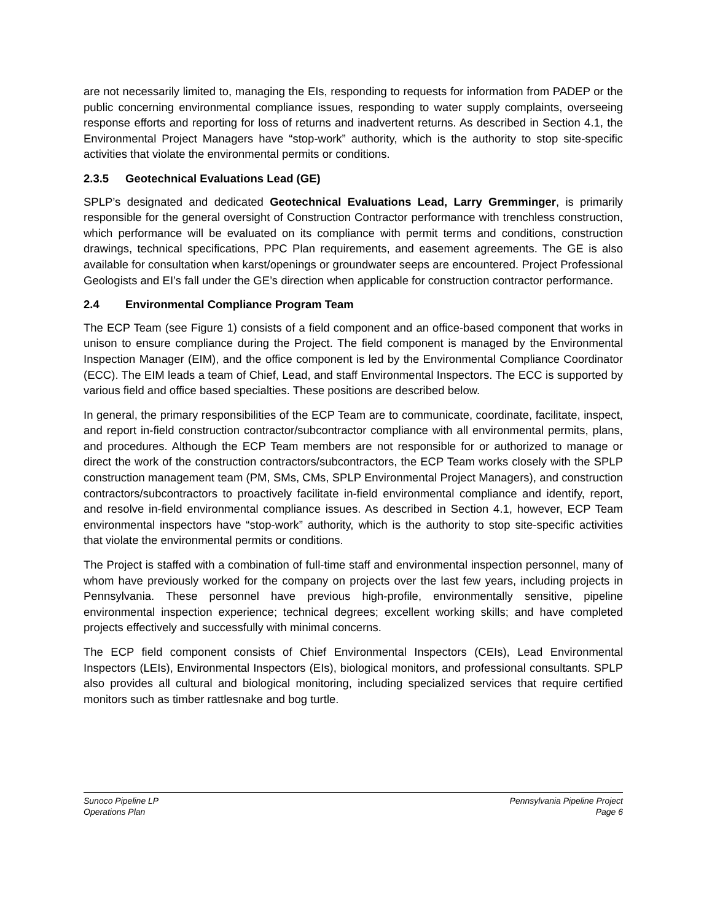are not necessarily limited to, managing the EIs, responding to requests for information from PADEP or the public concerning environmental compliance issues, responding to water supply complaints, overseeing response efforts and reporting for loss of returns and inadvertent returns. As described in Section 4.1, the Environmental Project Managers have “stop-work” authority, which is the authority to stop site-specific activities that violate the environmental permits or conditions.
2.3.5 Geotechnical Evaluations Lead (GE)
SPLP’s designated and dedicated Geotechnical Evaluations Lead, Larry Gremminger, is primarily responsible for the general oversight of Construction Contractor performance with trenchless construction, which performance will be evaluated on its compliance with permit terms and conditions, construction drawings, technical specifications, PPC Plan requirements, and easement agreements. The GE is also available for consultation when karst/openings or groundwater seeps are encountered. Project Professional Geologists and EI’s fall under the GE’s direction when applicable for construction contractor performance.
2.4 Environmental Compliance Program Team
The ECP Team (see Figure 1) consists of a field component and an office-based component that works in unison to ensure compliance during the Project. The field component is managed by the Environmental Inspection Manager (EIM), and the office component is led by the Environmental Compliance Coordinator (ECC). The EIM leads a team of Chief, Lead, and staff Environmental Inspectors. The ECC is supported by various field and office based specialties. These positions are described below.
In general, the primary responsibilities of the ECP Team are to communicate, coordinate, facilitate, inspect, and report in-field construction contractor/subcontractor compliance with all environmental permits, plans, and procedures. Although the ECP Team members are not responsible for or authorized to manage or direct the work of the construction contractors/subcontractors, the ECP Team works closely with the SPLP construction management team (PM, SMs, CMs, SPLP Environmental Project Managers), and construction contractors/subcontractors to proactively facilitate in-field environmental compliance and identify, report, and resolve in-field environmental compliance issues. As described in Section 4.1, however, ECP Team environmental inspectors have “stop-work” authority, which is the authority to stop site-specific activities that violate the environmental permits or conditions.
The Project is staffed with a combination of full-time staff and environmental inspection personnel, many of whom have previously worked for the company on projects over the last few years, including projects in Pennsylvania. These personnel have previous high-profile, environmentally sensitive, pipeline environmental inspection experience; technical degrees; excellent working skills; and have completed projects effectively and successfully with minimal concerns.
The ECP field component consists of Chief Environmental Inspectors (CEIs), Lead Environmental Inspectors (LEIs), Environmental Inspectors (EIs), biological monitors, and professional consultants. SPLP also provides all cultural and biological monitoring, including specialized services that require certified monitors such as timber rattlesnake and bog turtle.
Sunoco Pipeline LP
Operations Plan
Pennsylvania Pipeline Project
Page 6